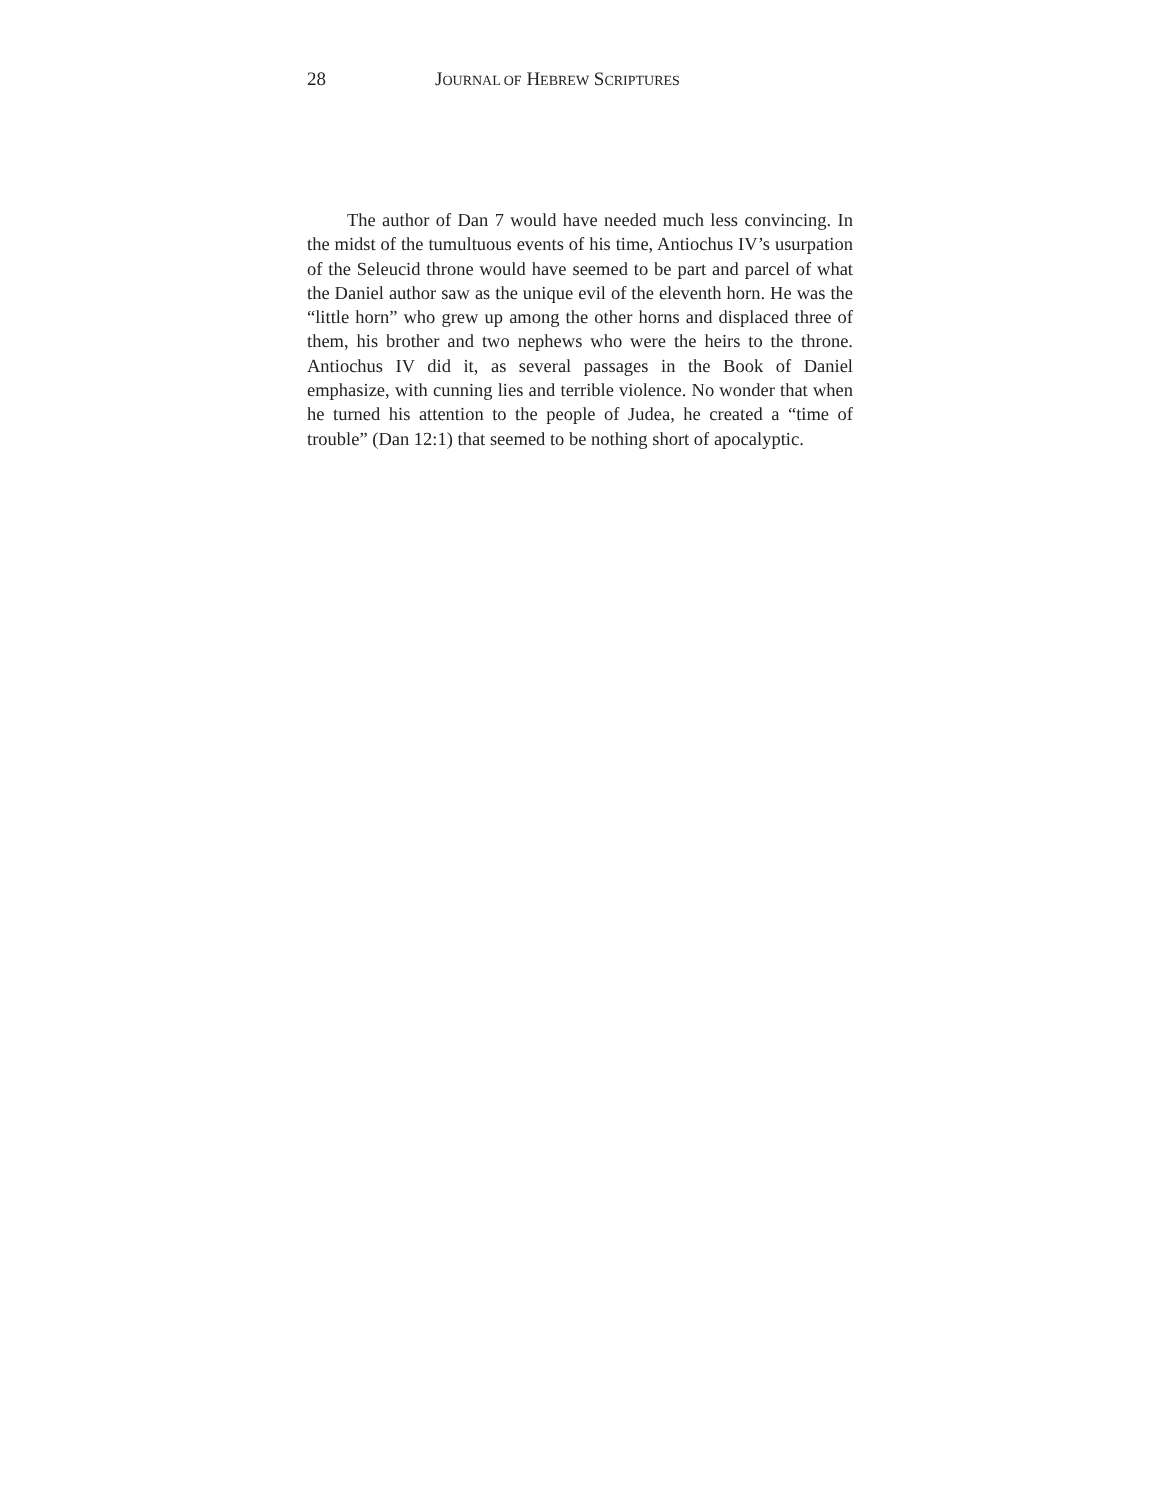28 JOURNAL OF HEBREW SCRIPTURES
The author of Dan 7 would have needed much less convincing. In the midst of the tumultuous events of his time, Antiochus IV’s usurpation of the Seleucid throne would have seemed to be part and parcel of what the Daniel author saw as the unique evil of the eleventh horn. He was the “little horn” who grew up among the other horns and displaced three of them, his brother and two nephews who were the heirs to the throne. Antiochus IV did it, as several passages in the Book of Daniel emphasize, with cunning lies and terrible violence. No wonder that when he turned his attention to the people of Judea, he created a “time of trouble” (Dan 12:1) that seemed to be nothing short of apocalyptic.